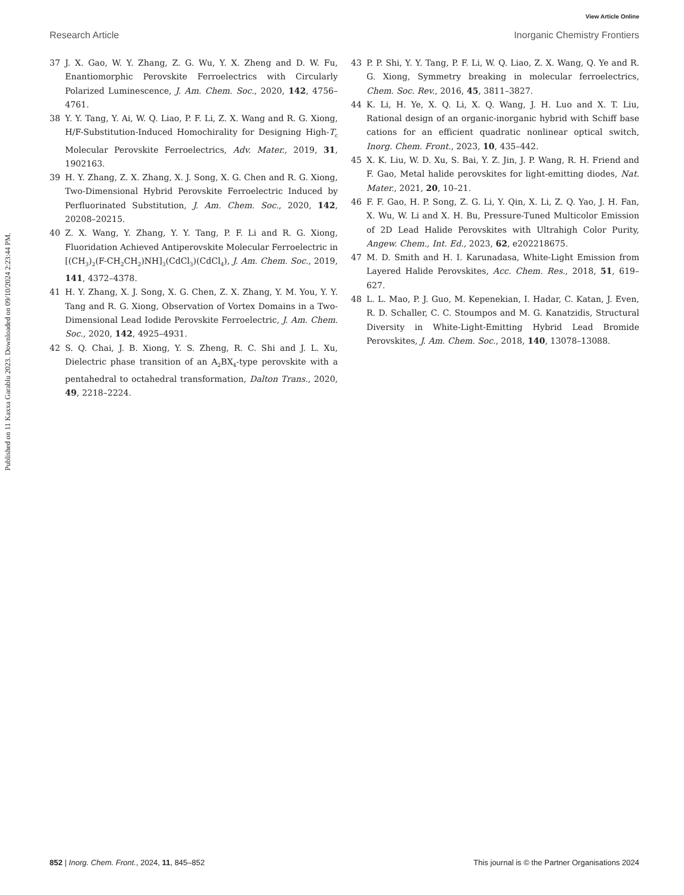Published on 11 Kaxxa Garablu 2023. Downloaded on 09/10/2024 2:23:44 PM.
View Article Online
Research Article Inorganic Chemistry Frontiers
37 J. X. Gao, W. Y. Zhang, Z. G. Wu, Y. X. Zheng and D. W. Fu, Enantiomorphic Perovskite Ferroelectrics with Circularly Polarized Luminescence, J. Am. Chem. Soc., 2020, 142, 4756–4761.
38 Y. Y. Tang, Y. Ai, W. Q. Liao, P. F. Li, Z. X. Wang and R. G. Xiong, H/F-Substitution-Induced Homochirality for Designing High-T<sub>c</sub> Molecular Perovskite Ferroelectrics, Adv. Mater., 2019, 31, 1902163.
39 H. Y. Zhang, Z. X. Zhang, X. J. Song, X. G. Chen and R. G. Xiong, Two-Dimensional Hybrid Perovskite Ferroelectric Induced by Perfluorinated Substitution, J. Am. Chem. Soc., 2020, 142, 20208–20215.
40 Z. X. Wang, Y. Zhang, Y. Y. Tang, P. F. Li and R. G. Xiong, Fluoridation Achieved Antiperovskite Molecular Ferroelectric in [(CH<sub>3</sub>)<sub>2</sub>(F-CH<sub>2</sub>CH<sub>2</sub>)NH]<sub>3</sub>(CdCl<sub>3</sub>)(CdCl<sub>4</sub>), J. Am. Chem. Soc., 2019, 141, 4372–4378.
41 H. Y. Zhang, X. J. Song, X. G. Chen, Z. X. Zhang, Y. M. You, Y. Y. Tang and R. G. Xiong, Observation of Vortex Domains in a Two-Dimensional Lead Iodide Perovskite Ferroelectric, J. Am. Chem. Soc., 2020, 142, 4925–4931.
42 S. Q. Chai, J. B. Xiong, Y. S. Zheng, R. C. Shi and J. L. Xu, Dielectric phase transition of an A<sub>2</sub>BX<sub>4</sub>-type perovskite with a pentahedral to octahedral transformation, Dalton Trans., 2020, 49, 2218–2224.
43 P. P. Shi, Y. Y. Tang, P. F. Li, W. Q. Liao, Z. X. Wang, Q. Ye and R. G. Xiong, Symmetry breaking in molecular ferroelectrics, Chem. Soc. Rev., 2016, 45, 3811–3827.
44 K. Li, H. Ye, X. Q. Li, X. Q. Wang, J. H. Luo and X. T. Liu, Rational design of an organic-inorganic hybrid with Schiff base cations for an efficient quadratic nonlinear optical switch, Inorg. Chem. Front., 2023, 10, 435–442.
45 X. K. Liu, W. D. Xu, S. Bai, Y. Z. Jin, J. P. Wang, R. H. Friend and F. Gao, Metal halide perovskites for light-emitting diodes, Nat. Mater., 2021, 20, 10–21.
46 F. F. Gao, H. P. Song, Z. G. Li, Y. Qin, X. Li, Z. Q. Yao, J. H. Fan, X. Wu, W. Li and X. H. Bu, Pressure-Tuned Multicolor Emission of 2D Lead Halide Perovskites with Ultrahigh Color Purity, Angew. Chem., Int. Ed., 2023, 62, e202218675.
47 M. D. Smith and H. I. Karunadasa, White-Light Emission from Layered Halide Perovskites, Acc. Chem. Res., 2018, 51, 619–627.
48 L. L. Mao, P. J. Guo, M. Kepenekian, I. Hadar, C. Katan, J. Even, R. D. Schaller, C. C. Stoumpos and M. G. Kanatzidis, Structural Diversity in White-Light-Emitting Hybrid Lead Bromide Perovskites, J. Am. Chem. Soc., 2018, 140, 13078–13088.
852 | Inorg. Chem. Front., 2024, 11, 845–852 This journal is © the Partner Organisations 2024